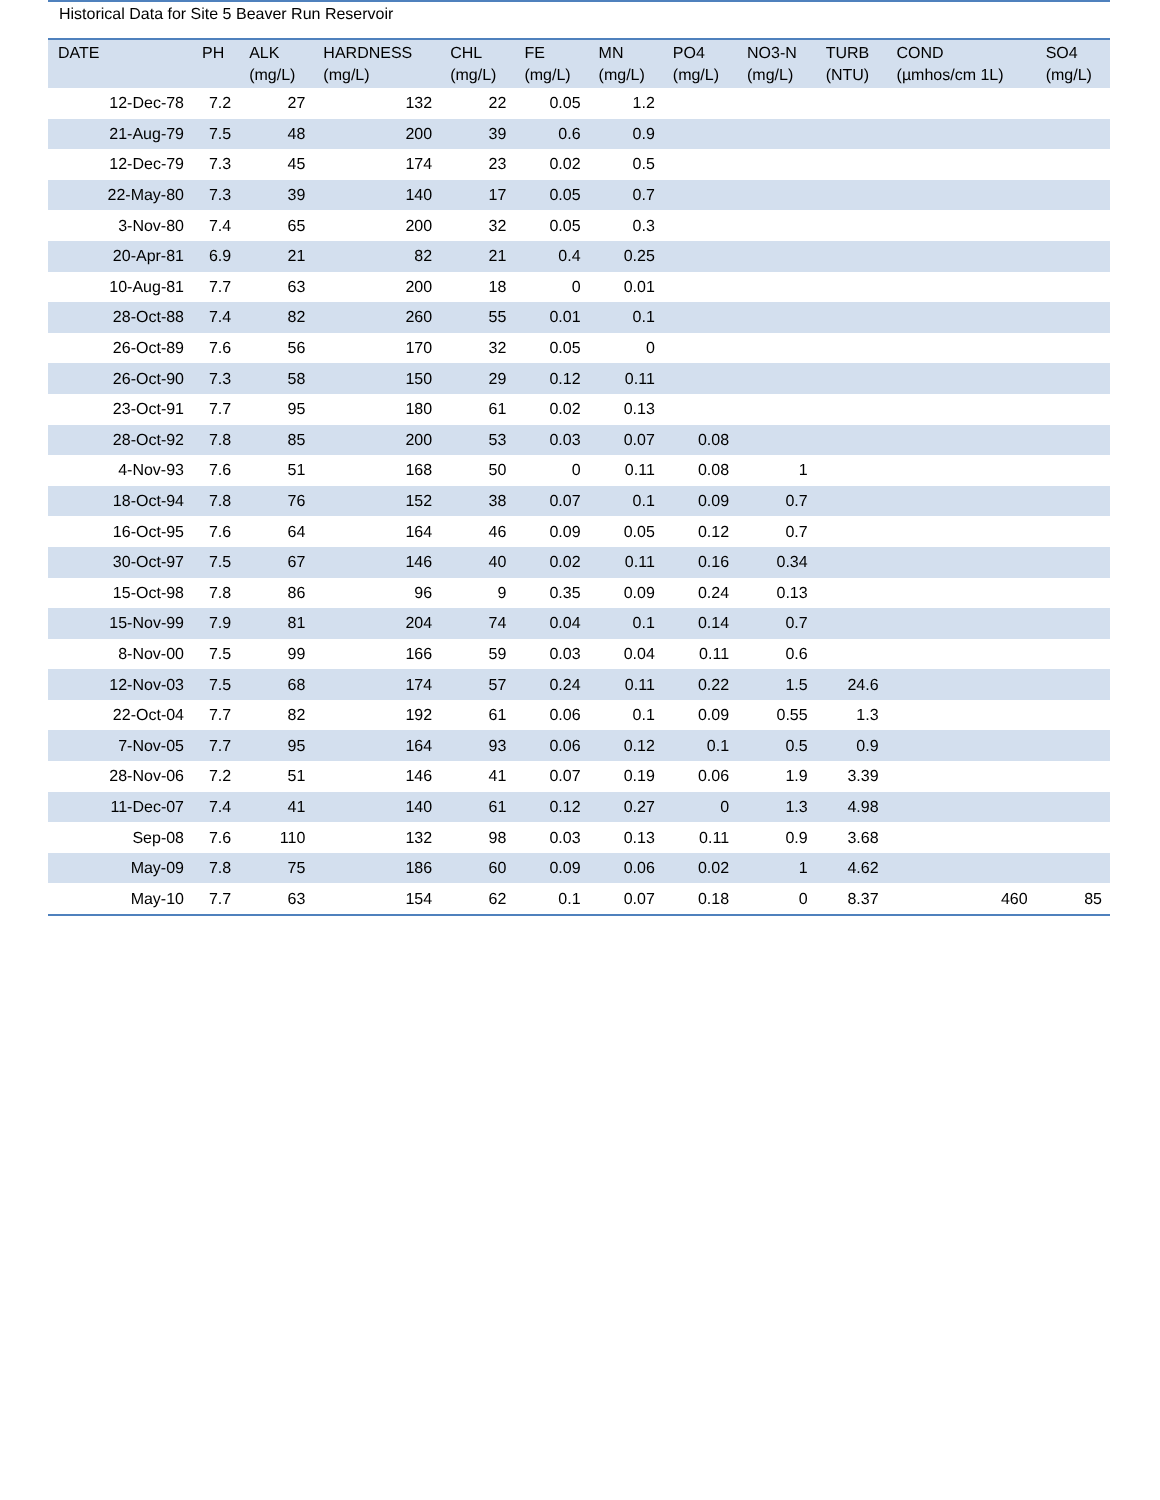Historical Data for Site 5 Beaver Run Reservoir
| DATE | PH | ALK (mg/L) | HARDNESS (mg/L) | CHL (mg/L) | FE (mg/L) | MN (mg/L) | PO4 (mg/L) | NO3-N (mg/L) | TURB (NTU) | COND (µmhos/cm 1L) | SO4 (mg/L) |
| --- | --- | --- | --- | --- | --- | --- | --- | --- | --- | --- | --- |
| 12-Dec-78 | 7.2 | 27 | 132 | 22 | 0.05 | 1.2 | | | | | |
| 21-Aug-79 | 7.5 | 48 | 200 | 39 | 0.6 | 0.9 | | | | | |
| 12-Dec-79 | 7.3 | 45 | 174 | 23 | 0.02 | 0.5 | | | | | |
| 22-May-80 | 7.3 | 39 | 140 | 17 | 0.05 | 0.7 | | | | | |
| 3-Nov-80 | 7.4 | 65 | 200 | 32 | 0.05 | 0.3 | | | | | |
| 20-Apr-81 | 6.9 | 21 | 82 | 21 | 0.4 | 0.25 | | | | | |
| 10-Aug-81 | 7.7 | 63 | 200 | 18 | 0 | 0.01 | | | | | |
| 28-Oct-88 | 7.4 | 82 | 260 | 55 | 0.01 | 0.1 | | | | | |
| 26-Oct-89 | 7.6 | 56 | 170 | 32 | 0.05 | 0 | | | | | |
| 26-Oct-90 | 7.3 | 58 | 150 | 29 | 0.12 | 0.11 | | | | | |
| 23-Oct-91 | 7.7 | 95 | 180 | 61 | 0.02 | 0.13 | | | | | |
| 28-Oct-92 | 7.8 | 85 | 200 | 53 | 0.03 | 0.07 | 0.08 | | | | |
| 4-Nov-93 | 7.6 | 51 | 168 | 50 | 0 | 0.11 | 0.08 | 1 | | | |
| 18-Oct-94 | 7.8 | 76 | 152 | 38 | 0.07 | 0.1 | 0.09 | 0.7 | | | |
| 16-Oct-95 | 7.6 | 64 | 164 | 46 | 0.09 | 0.05 | 0.12 | 0.7 | | | |
| 30-Oct-97 | 7.5 | 67 | 146 | 40 | 0.02 | 0.11 | 0.16 | 0.34 | | | |
| 15-Oct-98 | 7.8 | 86 | 96 | 9 | 0.35 | 0.09 | 0.24 | 0.13 | | | |
| 15-Nov-99 | 7.9 | 81 | 204 | 74 | 0.04 | 0.1 | 0.14 | 0.7 | | | |
| 8-Nov-00 | 7.5 | 99 | 166 | 59 | 0.03 | 0.04 | 0.11 | 0.6 | | | |
| 12-Nov-03 | 7.5 | 68 | 174 | 57 | 0.24 | 0.11 | 0.22 | 1.5 | 24.6 | | |
| 22-Oct-04 | 7.7 | 82 | 192 | 61 | 0.06 | 0.1 | 0.09 | 0.55 | 1.3 | | |
| 7-Nov-05 | 7.7 | 95 | 164 | 93 | 0.06 | 0.12 | 0.1 | 0.5 | 0.9 | | |
| 28-Nov-06 | 7.2 | 51 | 146 | 41 | 0.07 | 0.19 | 0.06 | 1.9 | 3.39 | | |
| 11-Dec-07 | 7.4 | 41 | 140 | 61 | 0.12 | 0.27 | 0 | 1.3 | 4.98 | | |
| Sep-08 | 7.6 | 110 | 132 | 98 | 0.03 | 0.13 | 0.11 | 0.9 | 3.68 | | |
| May-09 | 7.8 | 75 | 186 | 60 | 0.09 | 0.06 | 0.02 | 1 | 4.62 | | |
| May-10 | 7.7 | 63 | 154 | 62 | 0.1 | 0.07 | 0.18 | 0 | 8.37 | 460 | 85 |